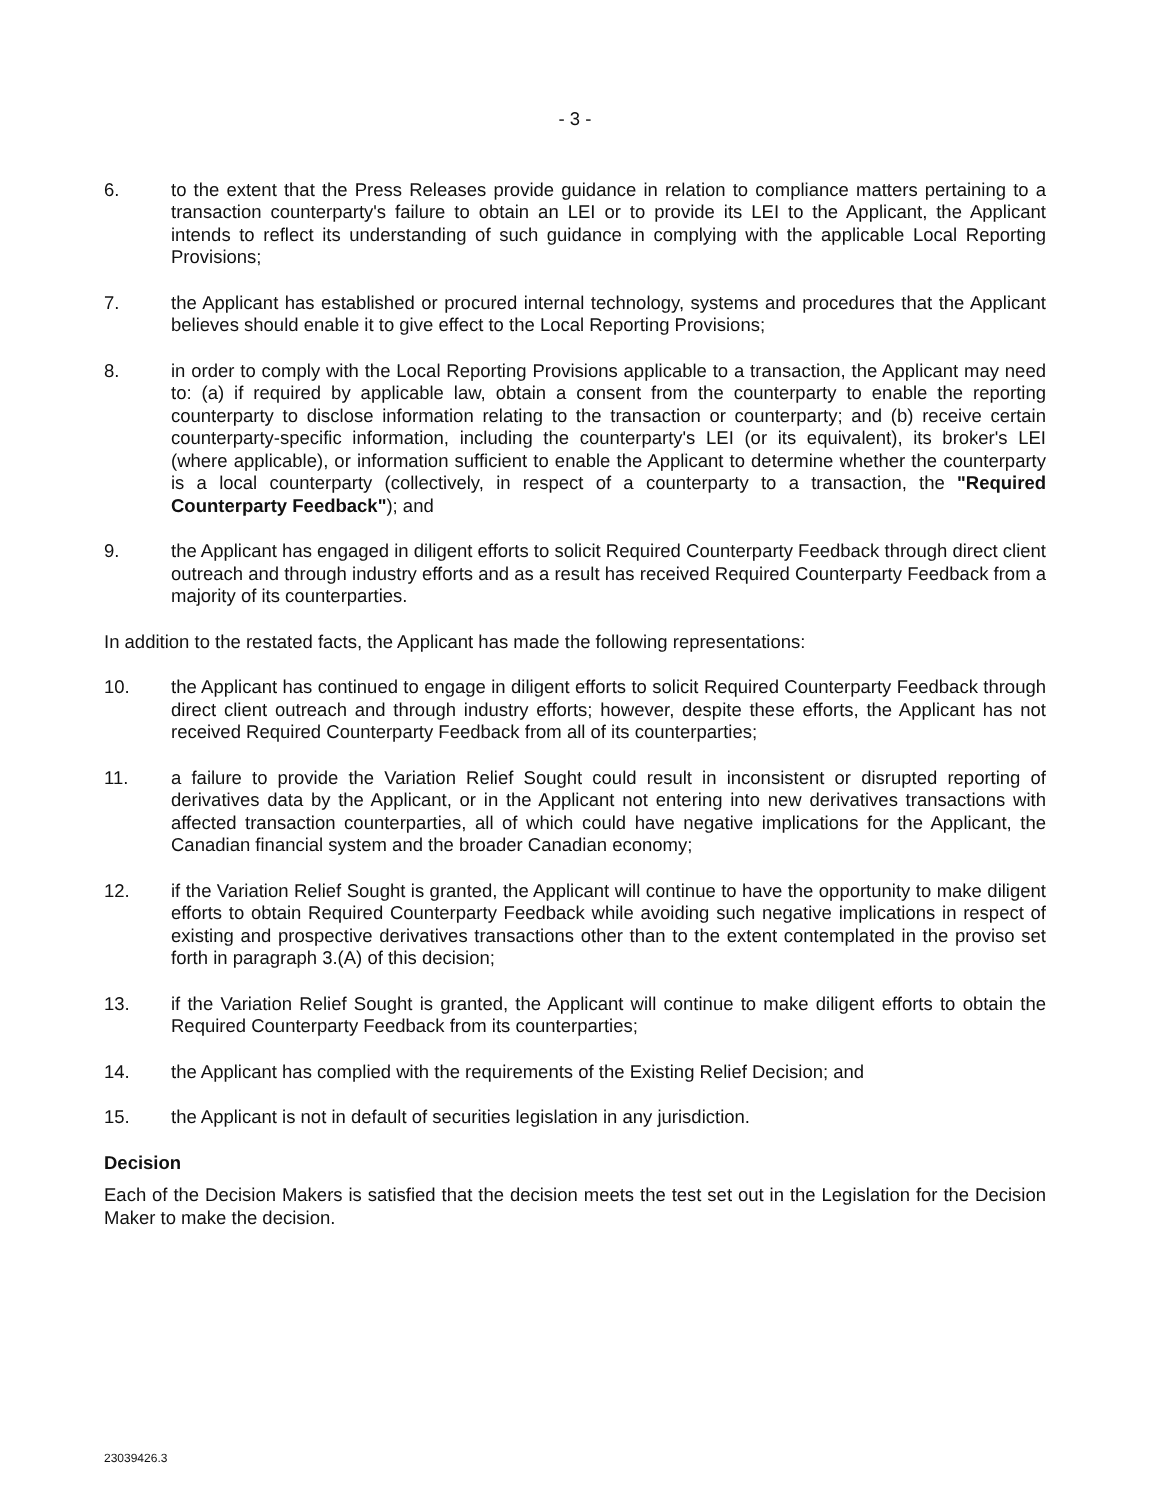- 3 -
6. to the extent that the Press Releases provide guidance in relation to compliance matters pertaining to a transaction counterparty's failure to obtain an LEI or to provide its LEI to the Applicant, the Applicant intends to reflect its understanding of such guidance in complying with the applicable Local Reporting Provisions;
7. the Applicant has established or procured internal technology, systems and procedures that the Applicant believes should enable it to give effect to the Local Reporting Provisions;
8. in order to comply with the Local Reporting Provisions applicable to a transaction, the Applicant may need to: (a) if required by applicable law, obtain a consent from the counterparty to enable the reporting counterparty to disclose information relating to the transaction or counterparty; and (b) receive certain counterparty-specific information, including the counterparty's LEI (or its equivalent), its broker's LEI (where applicable), or information sufficient to enable the Applicant to determine whether the counterparty is a local counterparty (collectively, in respect of a counterparty to a transaction, the "Required Counterparty Feedback"); and
9. the Applicant has engaged in diligent efforts to solicit Required Counterparty Feedback through direct client outreach and through industry efforts and as a result has received Required Counterparty Feedback from a majority of its counterparties.
In addition to the restated facts, the Applicant has made the following representations:
10. the Applicant has continued to engage in diligent efforts to solicit Required Counterparty Feedback through direct client outreach and through industry efforts; however, despite these efforts, the Applicant has not received Required Counterparty Feedback from all of its counterparties;
11. a failure to provide the Variation Relief Sought could result in inconsistent or disrupted reporting of derivatives data by the Applicant, or in the Applicant not entering into new derivatives transactions with affected transaction counterparties, all of which could have negative implications for the Applicant, the Canadian financial system and the broader Canadian economy;
12. if the Variation Relief Sought is granted, the Applicant will continue to have the opportunity to make diligent efforts to obtain Required Counterparty Feedback while avoiding such negative implications in respect of existing and prospective derivatives transactions other than to the extent contemplated in the proviso set forth in paragraph 3.(A) of this decision;
13. if the Variation Relief Sought is granted, the Applicant will continue to make diligent efforts to obtain the Required Counterparty Feedback from its counterparties;
14. the Applicant has complied with the requirements of the Existing Relief Decision; and
15. the Applicant is not in default of securities legislation in any jurisdiction.
Decision
Each of the Decision Makers is satisfied that the decision meets the test set out in the Legislation for the Decision Maker to make the decision.
23039426.3